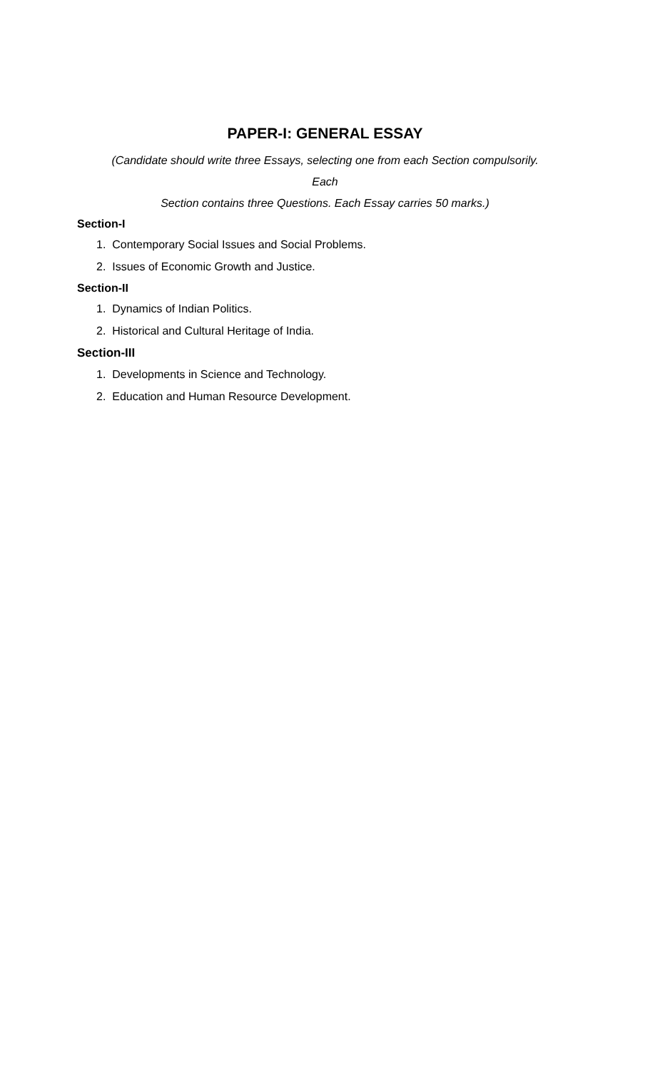PAPER-I: GENERAL ESSAY
(Candidate should write three Essays, selecting one from each Section compulsorily.
Each
Section contains three Questions. Each Essay carries 50 marks.)
Section-I
1. Contemporary Social Issues and Social Problems.
2. Issues of Economic Growth and Justice.
Section-II
1. Dynamics of Indian Politics.
2. Historical and Cultural Heritage of India.
Section-III
1. Developments in Science and Technology.
2. Education and Human Resource Development.